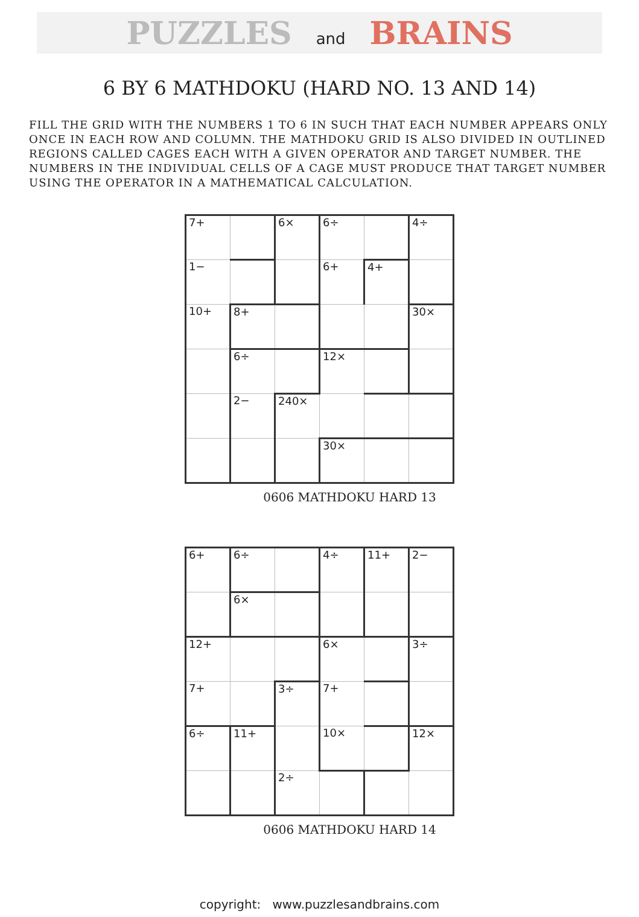PUZZLES and BRAINS
6 BY 6 MATHDOKU (HARD NO. 13 AND 14)
FILL THE GRID WITH THE NUMBERS 1 TO 6 IN SUCH THAT EACH NUMBER APPEARS ONLY ONCE IN EACH ROW AND COLUMN. THE MATHDOKU GRID IS ALSO DIVIDED IN OUTLINED REGIONS CALLED CAGES EACH WITH A GIVEN OPERATOR AND TARGET NUMBER. THE NUMBERS IN THE INDIVIDUAL CELLS OF A CAGE MUST PRODUCE THAT TARGET NUMBER USING THE OPERATOR IN A MATHEMATICAL CALCULATION.
| 7+ | | 6× | 6÷ | | 4÷ |
| 1− | | | 6+ | 4+ | |
| 10+ | 8+ | | | | 30× |
| | 6÷ | | 12× | | |
| | 2− | 240× | | | |
| | | | 30× | | |
0606 MATHDOKU HARD 13
| 6+ | 6÷ | | 4÷ | 11+ | 2− |
| | 6× | | | | |
| 12+ | | | 6× | | 3÷ |
| 7+ | | 3÷ | 7+ | | |
| 6÷ | 11+ | | 10× | | 12× |
| | | 2÷ | | | |
0606 MATHDOKU HARD 14
copyright: www.puzzlesandbrains.com